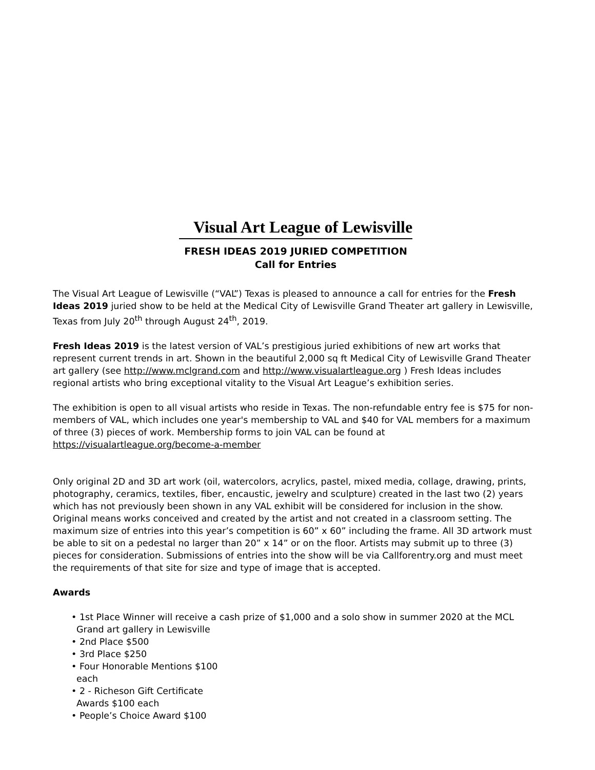Visual Art League of Lewisville
FRESH IDEAS 2019 JURIED COMPETITION
Call for Entries
The Visual Art League of Lewisville (“VAL”) Texas is pleased to announce a call for entries for the Fresh Ideas 2019 juried show to be held at the Medical City of Lewisville Grand Theater art gallery in Lewisville, Texas from July 20<sup>th</sup> through August 24<sup>th</sup>, 2019.
Fresh Ideas 2019 is the latest version of VAL’s prestigious juried exhibitions of new art works that represent current trends in art. Shown in the beautiful 2,000 sq ft Medical City of Lewisville Grand Theater art gallery (see http://www.mclgrand.com and http://www.visualartleague.org ) Fresh Ideas includes regional artists who bring exceptional vitality to the Visual Art League’s exhibition series.
The exhibition is open to all visual artists who reside in Texas. The non-refundable entry fee is $75 for non-members of VAL, which includes one year's membership to VAL and $40 for VAL members for a maximum of three (3) pieces of work. Membership forms to join VAL can be found at https://visualartleague.org/become-a-member
Only original 2D and 3D art work (oil, watercolors, acrylics, pastel, mixed media, collage, drawing, prints, photography, ceramics, textiles, fiber, encaustic, jewelry and sculpture) created in the last two (2) years which has not previously been shown in any VAL exhibit will be considered for inclusion in the show. Original means works conceived and created by the artist and not created in a classroom setting. The maximum size of entries into this year’s competition is 60” x 60” including the frame. All 3D artwork must be able to sit on a pedestal no larger than 20” x 14” or on the floor. Artists may submit up to three (3) pieces for consideration. Submissions of entries into the show will be via Callforentry.org and must meet the requirements of that site for size and type of image that is accepted.
Awards
• 1st Place Winner will receive a cash prize of $1,000 and a solo show in summer 2020 at the MCL Grand art gallery in Lewisville
• 2nd Place $500
• 3rd Place $250
• Four Honorable Mentions $100 each
• 2 - Richeson Gift Certificate Awards $100 each
• People’s Choice Award $100